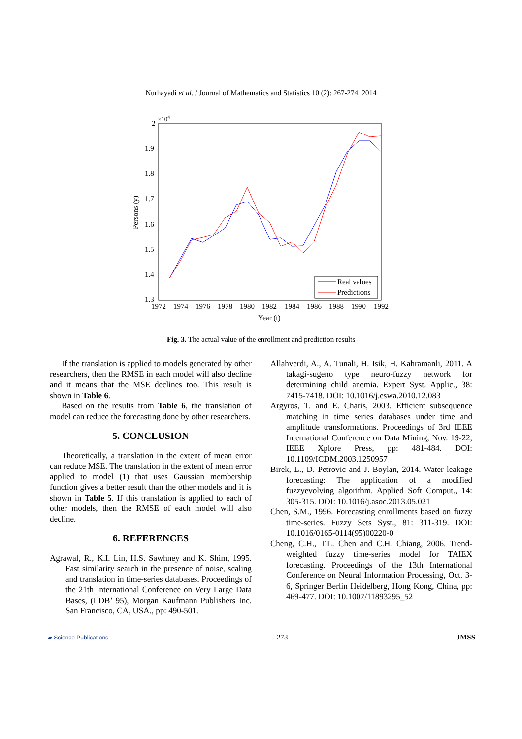Nurhayadi et al. / Journal of Mathematics and Statistics 10 (2): 267-274, 2014
×104
2
1.9
1.8
1.7
1.6
1.5
1.4
1.3
1972
1974
1976
1978
1980
1982
1984
1986
1988
1990
1992
Year (t)
Persons (y)
Real values
Predictions
Fig. 3. The actual value of the enrollment and prediction results
If the translation is applied to models generated by other researchers, then the RMSE in each model will also decline and it means that the MSE declines too. This result is shown in Table 6.
Based on the results from Table 6, the translation of model can reduce the forecasting done by other researchers.
5. CONCLUSION
Theoretically, a translation in the extent of mean error can reduce MSE. The translation in the extent of mean error applied to model (1) that uses Gaussian membership function gives a better result than the other models and it is shown in Table 5. If this translation is applied to each of other models, then the RMSE of each model will also decline.
6. REFERENCES
Agrawal, R., K.I. Lin, H.S. Sawhney and K. Shim, 1995. Fast similarity search in the presence of noise, scaling and translation in time-series databases. Proceedings of the 21th International Conference on Very Large Data Bases, (LDB’ 95), Morgan Kaufmann Publishers Inc. San Francisco, CA, USA., pp: 490-501.
Allahverdi, A., A. Tunali, H. Isik, H. Kahramanli, 2011. A takagi-sugeno type neuro-fuzzy network for determining child anemia. Expert Syst. Applic., 38: 7415-7418. DOI: 10.1016/j.eswa.2010.12.083
Argyros, T. and E. Charis, 2003. Efficient subsequence matching in time series databases under time and amplitude transformations. Proceedings of 3rd IEEE International Conference on Data Mining, Nov. 19-22, IEEE Xplore Press, pp: 481-484. DOI: 10.1109/ICDM.2003.1250957
Birek, L., D. Petrovic and J. Boylan, 2014. Water leakage forecasting: The application of a modified fuzzyevolving algorithm. Applied Soft Comput., 14: 305-315. DOI: 10.1016/j.asoc.2013.05.021
Chen, S.M., 1996. Forecasting enrollments based on fuzzy time-series. Fuzzy Sets Syst., 81: 311-319. DOI: 10.1016/0165-0114(95)00220-0
Cheng, C.H., T.L. Chen and C.H. Chiang, 2006. Trend-weighted fuzzy time-series model for TAIEX forecasting. Proceedings of the 13th International Conference on Neural Information Processing, Oct. 3-6, Springer Berlin Heidelberg, Hong Kong, China, pp: 469-477. DOI: 10.1007/11893295_52
▰ Science Publications 273 JMSS